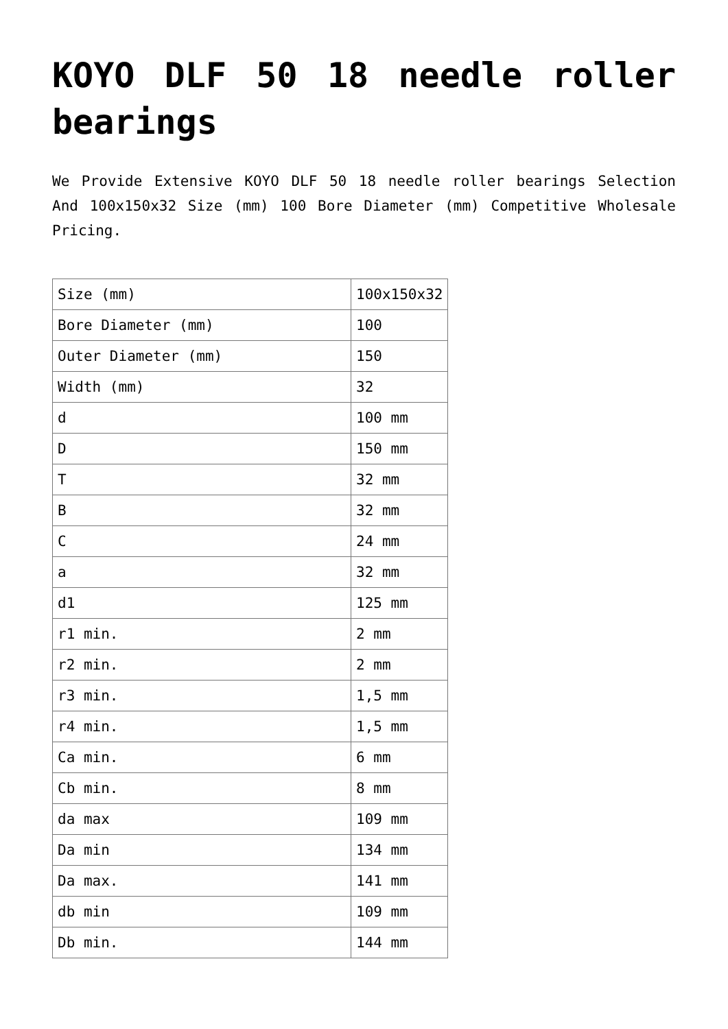KOYO DLF 50 18 needle roller bearings
We Provide Extensive KOYO DLF 50 18 needle roller bearings Selection And 100x150x32 Size (mm) 100 Bore Diameter (mm) Competitive Wholesale Pricing.
| Size (mm) | 100x150x32 |
| Bore Diameter (mm) | 100 |
| Outer Diameter (mm) | 150 |
| Width (mm) | 32 |
| d | 100 mm |
| D | 150 mm |
| T | 32 mm |
| B | 32 mm |
| C | 24 mm |
| a | 32 mm |
| d1 | 125 mm |
| r1 min. | 2 mm |
| r2 min. | 2 mm |
| r3 min. | 1,5 mm |
| r4 min. | 1,5 mm |
| Ca min. | 6 mm |
| Cb min. | 8 mm |
| da max | 109 mm |
| Da min | 134 mm |
| Da max. | 141 mm |
| db min | 109 mm |
| Db min. | 144 mm |